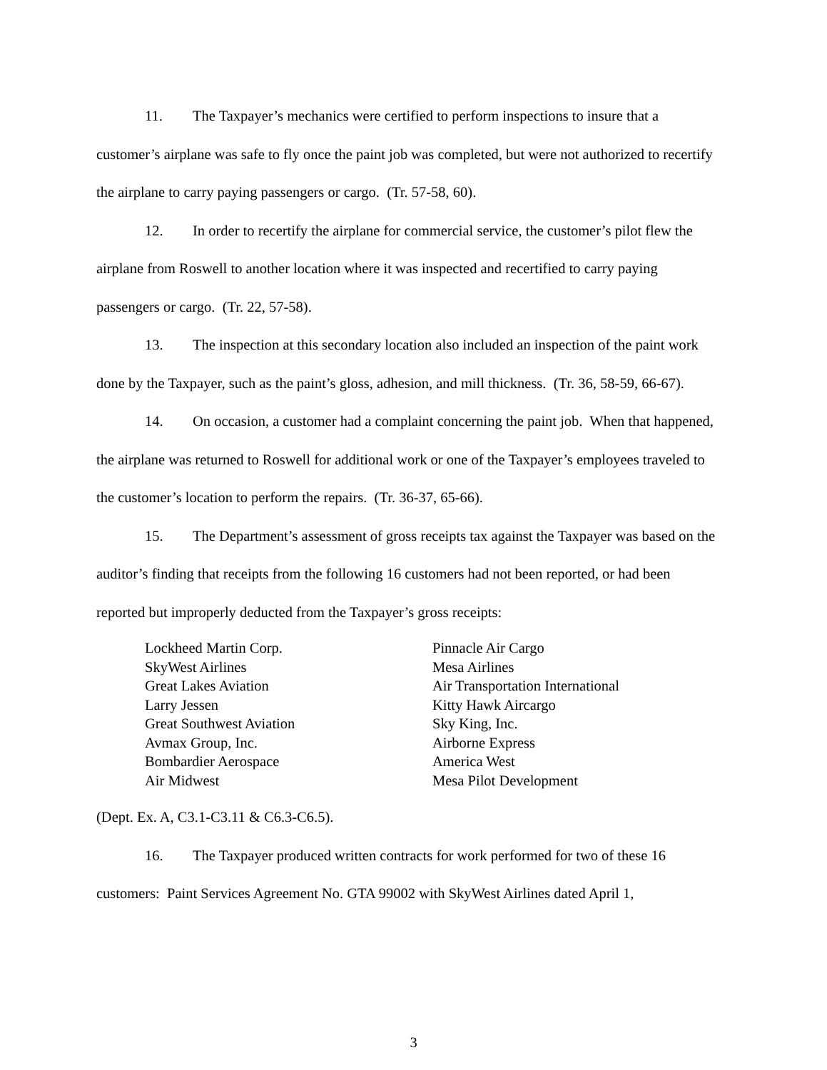11. The Taxpayer’s mechanics were certified to perform inspections to insure that a customer’s airplane was safe to fly once the paint job was completed, but were not authorized to recertify the airplane to carry paying passengers or cargo. (Tr. 57-58, 60).
12. In order to recertify the airplane for commercial service, the customer’s pilot flew the airplane from Roswell to another location where it was inspected and recertified to carry paying passengers or cargo. (Tr. 22, 57-58).
13. The inspection at this secondary location also included an inspection of the paint work done by the Taxpayer, such as the paint’s gloss, adhesion, and mill thickness. (Tr. 36, 58-59, 66-67).
14. On occasion, a customer had a complaint concerning the paint job. When that happened, the airplane was returned to Roswell for additional work or one of the Taxpayer’s employees traveled to the customer’s location to perform the repairs. (Tr. 36-37, 65-66).
15. The Department’s assessment of gross receipts tax against the Taxpayer was based on the auditor’s finding that receipts from the following 16 customers had not been reported, or had been reported but improperly deducted from the Taxpayer’s gross receipts:
Lockheed Martin Corp.
SkyWest Airlines
Great Lakes Aviation
Larry Jessen
Great Southwest Aviation
Avmax Group, Inc.
Bombardier Aerospace
Air Midwest
Pinnacle Air Cargo
Mesa Airlines
Air Transportation International
Kitty Hawk Aircargo
Sky King, Inc.
Airborne Express
America West
Mesa Pilot Development
(Dept. Ex. A, C3.1-C3.11 & C6.3-C6.5).
16. The Taxpayer produced written contracts for work performed for two of these 16 customers: Paint Services Agreement No. GTA 99002 with SkyWest Airlines dated April 1,
3